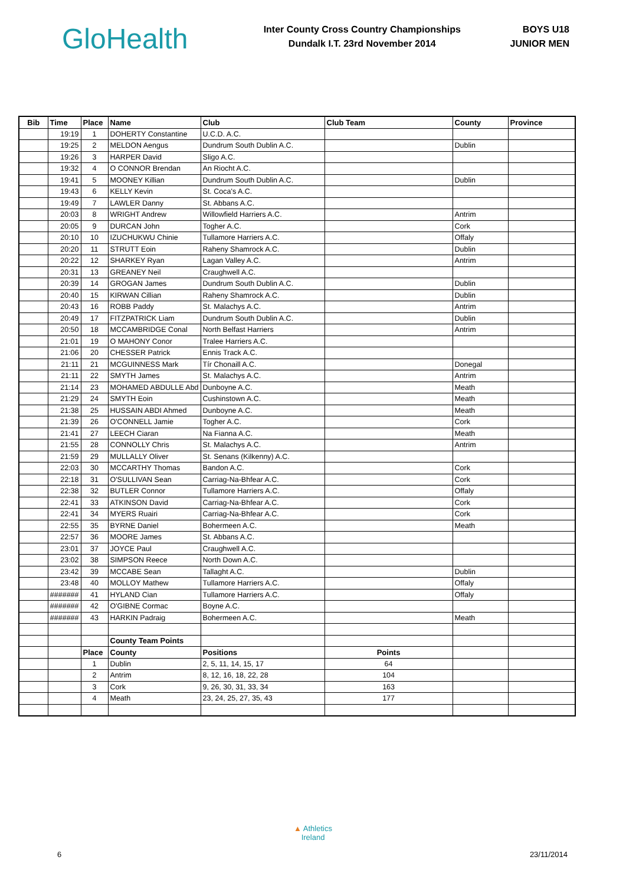Glo Health
Inter County Cross Country Championships
Dundalk I.T. 23rd November 2014
BOYS U18
JUNIOR MEN
| Bib | Time | Place | Name | Club | Club Team | County | Province |
| --- | --- | --- | --- | --- | --- | --- | --- |
| | 19:19 | 1 | DOHERTY Constantine | U.C.D. A.C. | | | |
| | 19:25 | 2 | MELDON Aengus | Dundrum South Dublin A.C. | | Dublin | |
| | 19:26 | 3 | HARPER David | Sligo A.C. | | | |
| | 19:32 | 4 | O CONNOR Brendan | An Riocht A.C. | | | |
| | 19:41 | 5 | MOONEY Killian | Dundrum South Dublin A.C. | | Dublin | |
| | 19:43 | 6 | KELLY Kevin | St. Coca's A.C. | | | |
| | 19:49 | 7 | LAWLER Danny | St. Abbans A.C. | | | |
| | 20:03 | 8 | WRIGHT Andrew | Willowfield Harriers A.C. | | Antrim | |
| | 20:05 | 9 | DURCAN John | Togher A.C. | | Cork | |
| | 20:10 | 10 | IZUCHUKWU Chinie | Tullamore Harriers A.C. | | Offaly | |
| | 20:20 | 11 | STRUTT Eoin | Raheny Shamrock A.C. | | Dublin | |
| | 20:22 | 12 | SHARKEY Ryan | Lagan Valley A.C. | | Antrim | |
| | 20:31 | 13 | GREANEY Neil | Craughwell A.C. | | | |
| | 20:39 | 14 | GROGAN James | Dundrum South Dublin A.C. | | Dublin | |
| | 20:40 | 15 | KIRWAN Cillian | Raheny Shamrock A.C. | | Dublin | |
| | 20:43 | 16 | ROBB Paddy | St. Malachys A.C. | | Antrim | |
| | 20:49 | 17 | FITZPATRICK Liam | Dundrum South Dublin A.C. | | Dublin | |
| | 20:50 | 18 | MCCAMBRIDGE Conal | North Belfast Harriers | | Antrim | |
| | 21:01 | 19 | O MAHONY Conor | Tralee Harriers A.C. | | | |
| | 21:06 | 20 | CHESSER Patrick | Ennis Track A.C. | | | |
| | 21:11 | 21 | MCGUINNESS Mark | Tír Chonaill A.C. | | Donegal | |
| | 21:11 | 22 | SMYTH James | St. Malachys A.C. | | Antrim | |
| | 21:14 | 23 | MOHAMED ABDULLE Abd | Dunboyne A.C. | | Meath | |
| | 21:29 | 24 | SMYTH Eoin | Cushinstown A.C. | | Meath | |
| | 21:38 | 25 | HUSSAIN ABDI Ahmed | Dunboyne A.C. | | Meath | |
| | 21:39 | 26 | O'CONNELL Jamie | Togher A.C. | | Cork | |
| | 21:41 | 27 | LEECH Ciaran | Na Fianna A.C. | | Meath | |
| | 21:55 | 28 | CONNOLLY Chris | St. Malachys A.C. | | Antrim | |
| | 21:59 | 29 | MULLALLY Oliver | St. Senans (Kilkenny) A.C. | | | |
| | 22:03 | 30 | MCCARTHY Thomas | Bandon A.C. | | Cork | |
| | 22:18 | 31 | O'SULLIVAN Sean | Carriag-Na-Bhfear A.C. | | Cork | |
| | 22:38 | 32 | BUTLER Connor | Tullamore Harriers A.C. | | Offaly | |
| | 22:41 | 33 | ATKINSON David | Carriag-Na-Bhfear A.C. | | Cork | |
| | 22:41 | 34 | MYERS Ruairi | Carriag-Na-Bhfear A.C. | | Cork | |
| | 22:55 | 35 | BYRNE Daniel | Bohermeen A.C. | | Meath | |
| | 22:57 | 36 | MOORE James | St. Abbans A.C. | | | |
| | 23:01 | 37 | JOYCE Paul | Craughwell A.C. | | | |
| | 23:02 | 38 | SIMPSON Reece | North Down A.C. | | | |
| | 23:42 | 39 | MCCABE Sean | Tallaght A.C. | | Dublin | |
| | 23:48 | 40 | MOLLOY Mathew | Tullamore Harriers A.C. | | Offaly | |
| | ####### | 41 | HYLAND Cian | Tullamore Harriers A.C. | | Offaly | |
| | ####### | 42 | O'GIBNE Cormac | Boyne A.C. | | | |
| | ####### | 43 | HARKIN Padraig | Bohermeen A.C. | | Meath | |
| | | | County Team Points | | | | |
| | | Place | County | Positions | Points | | |
| | | 1 | Dublin | 2, 5, 11, 14, 15, 17 | 64 | | |
| | | 2 | Antrim | 8, 12, 16, 18, 22, 28 | 104 | | |
| | | 3 | Cork | 9, 26, 30, 31, 33, 34 | 163 | | |
| | | 4 | Meath | 23, 24, 25, 27, 35, 43 | 177 | | |
▲ Athletics
Ireland
6 23/11/2014